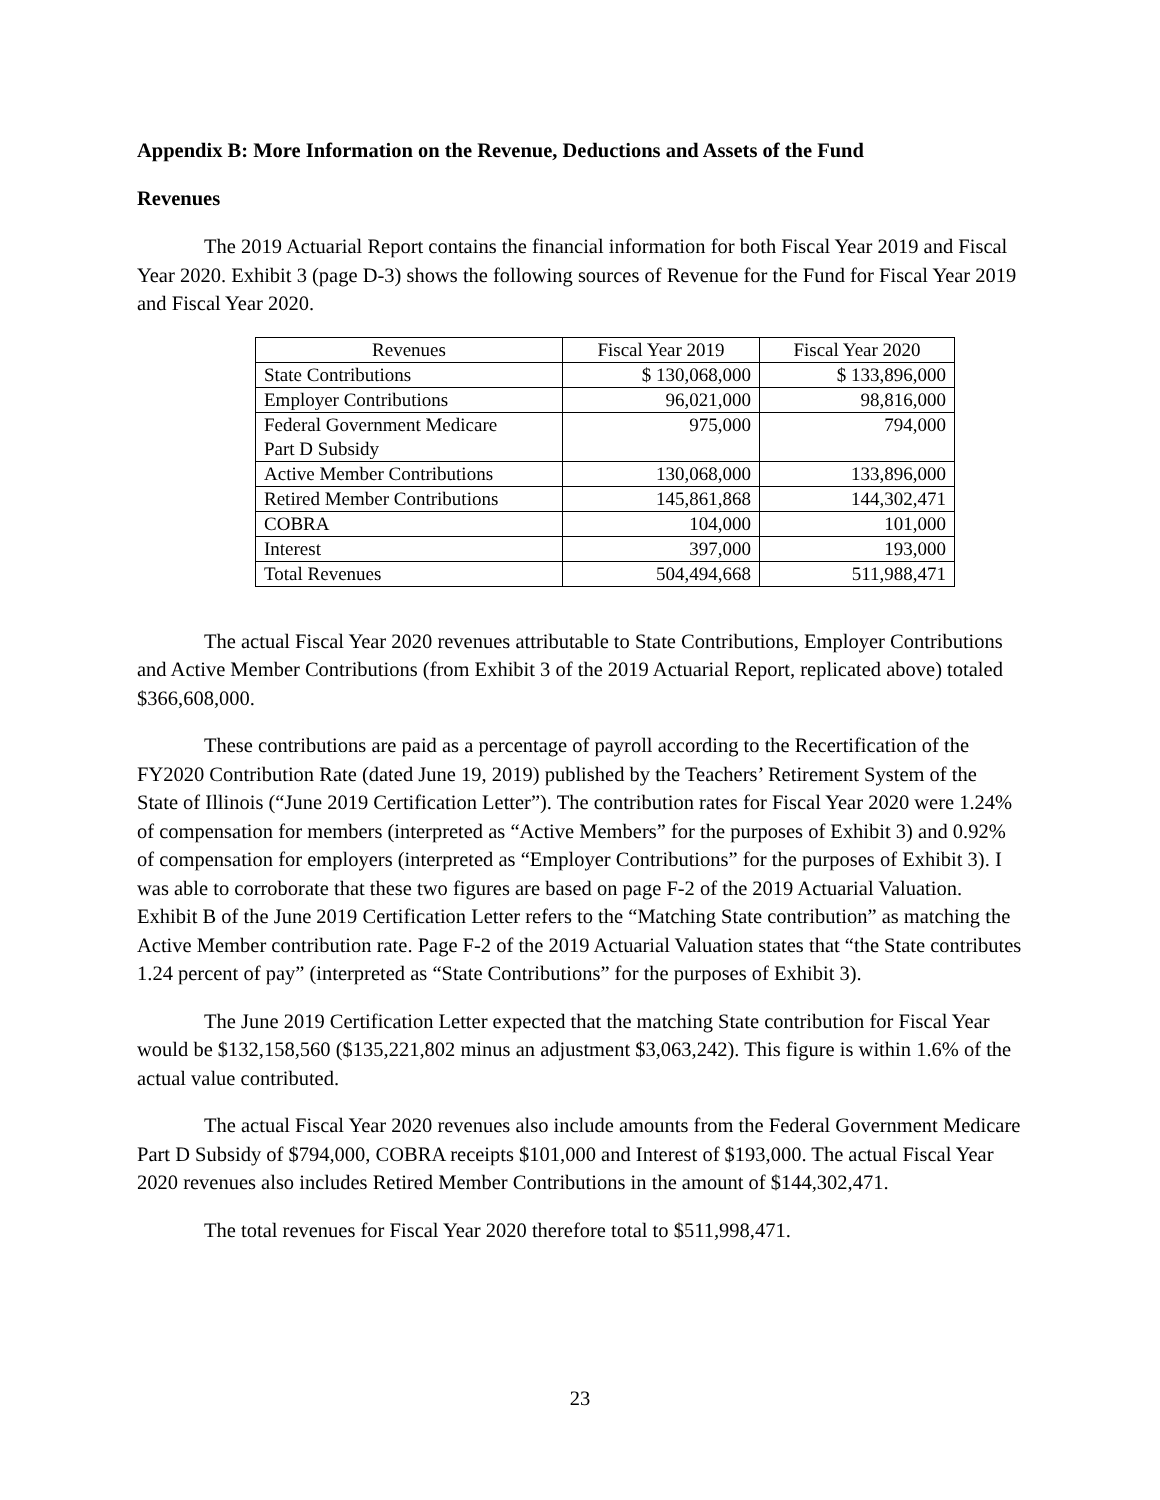Appendix B: More Information on the Revenue, Deductions and Assets of the Fund
Revenues
The 2019 Actuarial Report contains the financial information for both Fiscal Year 2019 and Fiscal Year 2020. Exhibit 3 (page D-3) shows the following sources of Revenue for the Fund for Fiscal Year 2019 and Fiscal Year 2020.
| Revenues | Fiscal Year 2019 | Fiscal Year 2020 |
| --- | --- | --- |
| State Contributions | $ 130,068,000 | $ 133,896,000 |
| Employer Contributions | 96,021,000 | 98,816,000 |
| Federal Government Medicare Part D Subsidy | 975,000 | 794,000 |
| Active Member Contributions | 130,068,000 | 133,896,000 |
| Retired Member Contributions | 145,861,868 | 144,302,471 |
| COBRA | 104,000 | 101,000 |
| Interest | 397,000 | 193,000 |
| Total Revenues | 504,494,668 | 511,988,471 |
The actual Fiscal Year 2020 revenues attributable to State Contributions, Employer Contributions and Active Member Contributions (from Exhibit 3 of the 2019 Actuarial Report, replicated above) totaled $366,608,000.
These contributions are paid as a percentage of payroll according to the Recertification of the FY2020 Contribution Rate (dated June 19, 2019) published by the Teachers’ Retirement System of the State of Illinois (“June 2019 Certification Letter”). The contribution rates for Fiscal Year 2020 were 1.24% of compensation for members (interpreted as “Active Members” for the purposes of Exhibit 3) and 0.92% of compensation for employers (interpreted as “Employer Contributions” for the purposes of Exhibit 3). I was able to corroborate that these two figures are based on page F-2 of the 2019 Actuarial Valuation. Exhibit B of the June 2019 Certification Letter refers to the “Matching State contribution” as matching the Active Member contribution rate. Page F-2 of the 2019 Actuarial Valuation states that “the State contributes 1.24 percent of pay” (interpreted as “State Contributions” for the purposes of Exhibit 3).
The June 2019 Certification Letter expected that the matching State contribution for Fiscal Year would be $132,158,560 ($135,221,802 minus an adjustment $3,063,242). This figure is within 1.6% of the actual value contributed.
The actual Fiscal Year 2020 revenues also include amounts from the Federal Government Medicare Part D Subsidy of $794,000, COBRA receipts $101,000 and Interest of $193,000. The actual Fiscal Year 2020 revenues also includes Retired Member Contributions in the amount of $144,302,471.
The total revenues for Fiscal Year 2020 therefore total to $511,998,471.
23